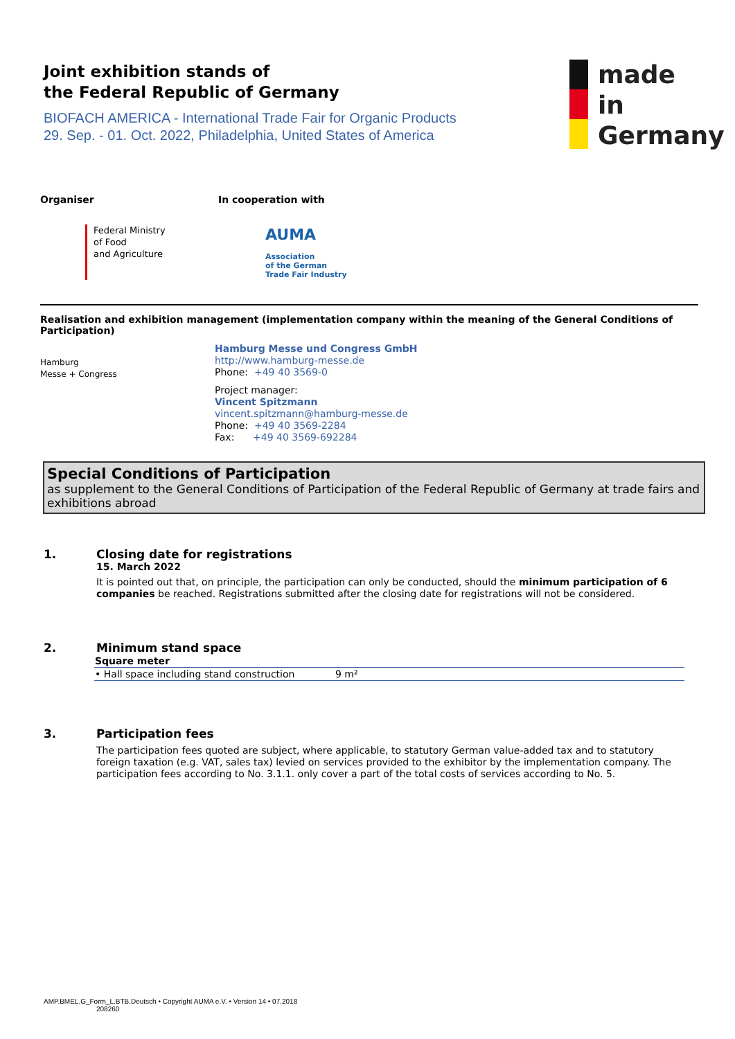Joint exhibition stands of
the Federal Republic of Germany
BIOFACH AMERICA - International Trade Fair for Organic Products
29. Sep. - 01. Oct. 2022, Philadelphia, United States of America
made
in
Germany
Organiser
Federal Ministry
of Food
and Agriculture
In cooperation with
AUMA
Association
of the German
Trade Fair Industry
Realisation and exhibition management (implementation company within the meaning of the General Conditions of Participation)
Hamburg
Messe + Congress
Hamburg Messe und Congress GmbH
http://www.hamburg-messe.de
Phone: +49 40 3569-0
Project manager:
Vincent Spitzmann
vincent.spitzmann@hamburg-messe.de
Phone: +49 40 3569-2284
Fax: +49 40 3569-692284
Special Conditions of Participation
as supplement to the General Conditions of Participation of the Federal Republic of Germany at trade fairs and exhibitions abroad
1. Closing date for registrations
15. March 2022
It is pointed out that, on principle, the participation can only be conducted, should the minimum participation of 6 companies be reached. Registrations submitted after the closing date for registrations will not be considered.
2. Minimum stand space
| Square meter | |
| --- | --- |
| • Hall space including stand construction | 9 m² |
3. Participation fees
The participation fees quoted are subject, where applicable, to statutory German value-added tax and to statutory foreign taxation (e.g. VAT, sales tax) levied on services provided to the exhibitor by the implementation company. The participation fees according to No. 3.1.1. only cover a part of the total costs of services according to No. 5.
AMP.BMEL.G_Form_L.BTB.Deutsch • Copyright AUMA e.V. • Version 14 • 07.2018
208260